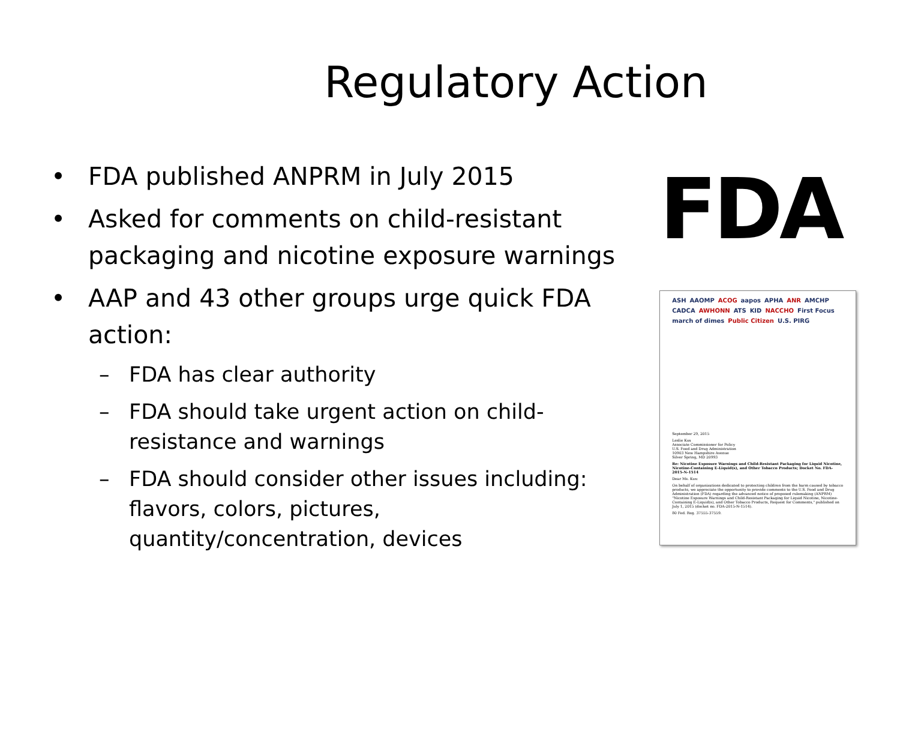Regulatory Action
• FDA published ANPRM in July 2015
• Asked for comments on child-resistant packaging and nicotine exposure warnings
• AAP and 43 other groups urge quick FDA action:
– FDA has clear authority
– FDA should take urgent action on child-resistance and warnings
– FDA should consider other issues including: flavors, colors, pictures, quantity/concentration, devices
FDA
ASH AAOMP ACOG aapos APHA ANR AMCHP CADCA AWHONN ATS KID NACCHO First Focus march of dimes Public Citizen U.S. PIRG
September 29, 2015
Leslie Kux
Associate Commissioner for Policy
U.S. Food and Drug Administration
10903 New Hampshire Avenue
Silver Spring, MD 20993
Re: Nicotine Exposure Warnings and Child-Resistant Packaging for Liquid Nicotine, Nicotine-Containing E-Liquid(s), and Other Tobacco Products; Docket No. FDA-2015-N-1514
Dear Ms. Kux:
On behalf of organizations dedicated to protecting children from the harm caused by tobacco products, we appreciate the opportunity to provide comments to the U.S. Food and Drug Administration (FDA) regarding the advanced notice of proposed rulemaking (ANPRM) "Nicotine Exposure Warnings and Child-Resistant Packaging for Liquid Nicotine, Nicotine-Containing E-Liquid(s), and Other Tobacco Products, Request for Comments," published on July 1, 2015 (docket no. FDA-2015-N-1514).
80 Fed. Reg. 37555-37559.